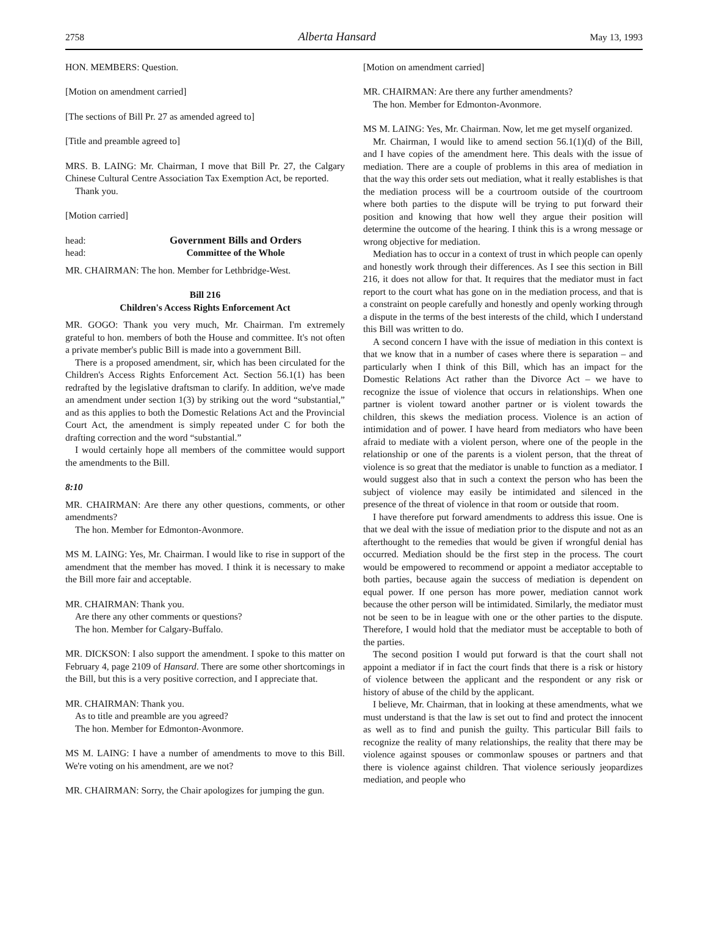2758 Alberta Hansard May 13, 1993
HON. MEMBERS: Question.
[Motion on amendment carried]
[The sections of Bill Pr. 27 as amended agreed to]
[Title and preamble agreed to]
MRS. B. LAING: Mr. Chairman, I move that Bill Pr. 27, the Calgary Chinese Cultural Centre Association Tax Exemption Act, be reported.
Thank you.
[Motion carried]
head: Government Bills and Orders
head: Committee of the Whole
MR. CHAIRMAN: The hon. Member for Lethbridge-West.
Bill 216
Children's Access Rights Enforcement Act
MR. GOGO: Thank you very much, Mr. Chairman. I'm extremely grateful to hon. members of both the House and committee. It's not often a private member's public Bill is made into a government Bill.
There is a proposed amendment, sir, which has been circulated for the Children's Access Rights Enforcement Act. Section 56.1(1) has been redrafted by the legislative draftsman to clarify. In addition, we've made an amendment under section 1(3) by striking out the word “substantial,” and as this applies to both the Domestic Relations Act and the Provincial Court Act, the amendment is simply repeated under C for both the drafting correction and the word “substantial.”
I would certainly hope all members of the committee would support the amendments to the Bill.
8:10
MR. CHAIRMAN: Are there any other questions, comments, or other amendments?
The hon. Member for Edmonton-Avonmore.
MS M. LAING: Yes, Mr. Chairman. I would like to rise in support of the amendment that the member has moved. I think it is necessary to make the Bill more fair and acceptable.
MR. CHAIRMAN: Thank you.
Are there any other comments or questions?
The hon. Member for Calgary-Buffalo.
MR. DICKSON: I also support the amendment. I spoke to this matter on February 4, page 2109 of Hansard. There are some other shortcomings in the Bill, but this is a very positive correction, and I appreciate that.
MR. CHAIRMAN: Thank you.
As to title and preamble are you agreed?
The hon. Member for Edmonton-Avonmore.
MS M. LAING: I have a number of amendments to move to this Bill. We're voting on his amendment, are we not?
MR. CHAIRMAN: Sorry, the Chair apologizes for jumping the gun.
[Motion on amendment carried]
MR. CHAIRMAN: Are there any further amendments?
The hon. Member for Edmonton-Avonmore.
MS M. LAING: Yes, Mr. Chairman. Now, let me get myself organized.
Mr. Chairman, I would like to amend section 56.1(1)(d) of the Bill, and I have copies of the amendment here. This deals with the issue of mediation. There are a couple of problems in this area of mediation in that the way this order sets out mediation, what it really establishes is that the mediation process will be a courtroom outside of the courtroom where both parties to the dispute will be trying to put forward their position and knowing that how well they argue their position will determine the outcome of the hearing. I think this is a wrong message or wrong objective for mediation.
Mediation has to occur in a context of trust in which people can openly and honestly work through their differences. As I see this section in Bill 216, it does not allow for that. It requires that the mediator must in fact report to the court what has gone on in the mediation process, and that is a constraint on people carefully and honestly and openly working through a dispute in the terms of the best interests of the child, which I understand this Bill was written to do.
A second concern I have with the issue of mediation in this context is that we know that in a number of cases where there is separation – and particularly when I think of this Bill, which has an impact for the Domestic Relations Act rather than the Divorce Act – we have to recognize the issue of violence that occurs in relationships. When one partner is violent toward another partner or is violent towards the children, this skews the mediation process. Violence is an action of intimidation and of power. I have heard from mediators who have been afraid to mediate with a violent person, where one of the people in the relationship or one of the parents is a violent person, that the threat of violence is so great that the mediator is unable to function as a mediator. I would suggest also that in such a context the person who has been the subject of violence may easily be intimidated and silenced in the presence of the threat of violence in that room or outside that room.
I have therefore put forward amendments to address this issue. One is that we deal with the issue of mediation prior to the dispute and not as an afterthought to the remedies that would be given if wrongful denial has occurred. Mediation should be the first step in the process. The court would be empowered to recommend or appoint a mediator acceptable to both parties, because again the success of mediation is dependent on equal power. If one person has more power, mediation cannot work because the other person will be intimidated. Similarly, the mediator must not be seen to be in league with one or the other parties to the dispute. Therefore, I would hold that the mediator must be acceptable to both of the parties.
The second position I would put forward is that the court shall not appoint a mediator if in fact the court finds that there is a risk or history of violence between the applicant and the respondent or any risk or history of abuse of the child by the applicant.
I believe, Mr. Chairman, that in looking at these amendments, what we must understand is that the law is set out to find and protect the innocent as well as to find and punish the guilty. This particular Bill fails to recognize the reality of many relationships, the reality that there may be violence against spouses or commonlaw spouses or partners and that there is violence against children. That violence seriously jeopardizes mediation, and people who